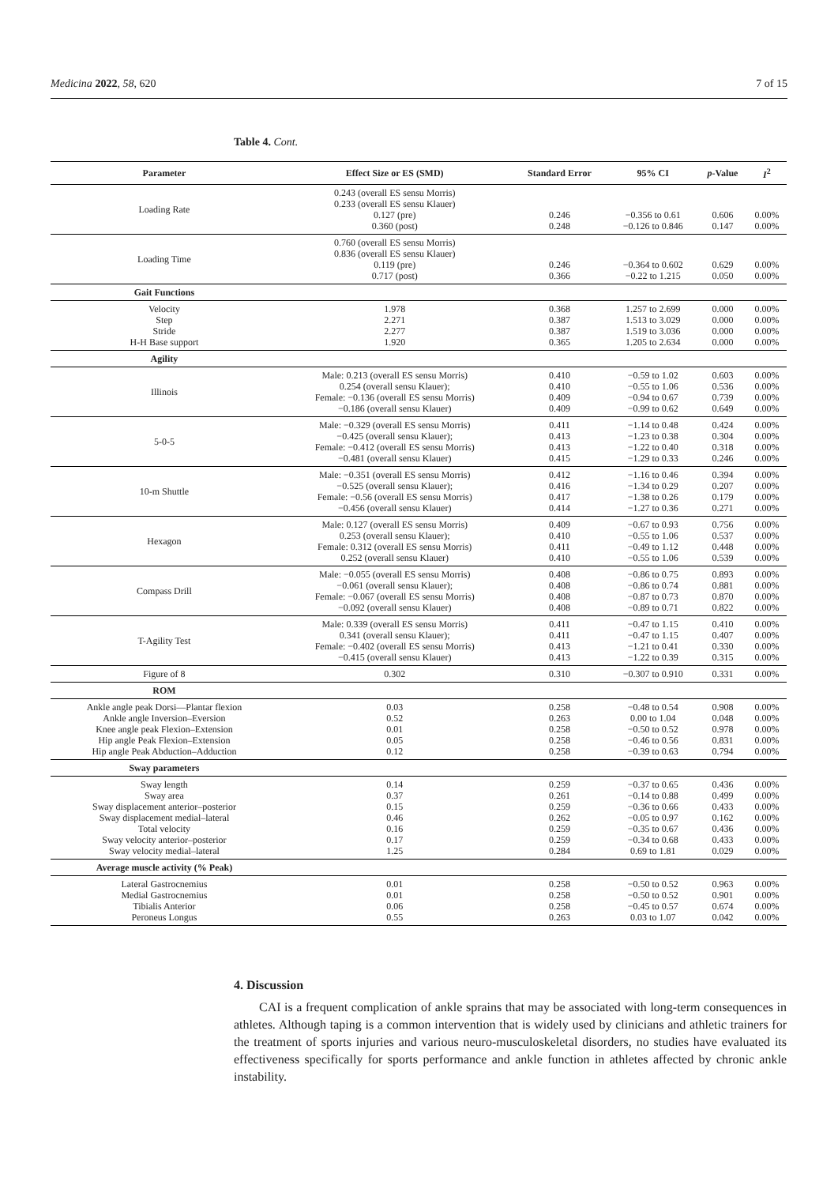Medicina 2022, 58, 620 7 of 15
Table 4. Cont.
| Parameter | Effect Size or ES (SMD) | Standard Error | 95% CI | p -Value | I<sup>2</sup> |
| --- | --- | --- | --- | --- | --- |
| Loading Rate | 0.243 (overall ES sensu Morris) 0.233 (overall ES sensu Klauer) 0.127 (pre) 0.360 (post) | 0.246 0.248 | −0.356 to 0.61 −0.126 to 0.846 | 0.606 0.147 | 0.00% 0.00% |
| Loading Time | 0.760 (overall ES sensu Morris) 0.836 (overall ES sensu Klauer) 0.119 (pre) 0.717 (post) | 0.246 0.366 | −0.364 to 0.602 −0.22 to 1.215 | 0.629 0.050 | 0.00% 0.00% |
| Gait Functions | | | | | |
| Velocity Step Stride H-H Base support | 1.978 2.271 2.277 1.920 | 0.368 0.387 0.387 0.365 | 1.257 to 2.699 1.513 to 3.029 1.519 to 3.036 1.205 to 2.634 | 0.000 0.000 0.000 0.000 | 0.00% 0.00% 0.00% 0.00% |
| Agility | | | | | |
| Illinois | Male: 0.213 (overall ES sensu Morris) 0.254 (overall sensu Klauer); Female: −0.136 (overall ES sensu Morris) −0.186 (overall sensu Klauer) | 0.410 0.410 0.409 0.409 | −0.59 to 1.02 −0.55 to 1.06 −0.94 to 0.67 −0.99 to 0.62 | 0.603 0.536 0.739 0.649 | 0.00% 0.00% 0.00% 0.00% |
| 5-0-5 | Male: −0.329 (overall ES sensu Morris) −0.425 (overall sensu Klauer); Female: −0.412 (overall ES sensu Morris) −0.481 (overall sensu Klauer) | 0.411 0.413 0.413 0.415 | −1.14 to 0.48 −1.23 to 0.38 −1.22 to 0.40 −1.29 to 0.33 | 0.424 0.304 0.318 0.246 | 0.00% 0.00% 0.00% 0.00% |
| 10-m Shuttle | Male: −0.351 (overall ES sensu Morris) −0.525 (overall sensu Klauer); Female: −0.56 (overall ES sensu Morris) −0.456 (overall sensu Klauer) | 0.412 0.416 0.417 0.414 | −1.16 to 0.46 −1.34 to 0.29 −1.38 to 0.26 −1.27 to 0.36 | 0.394 0.207 0.179 0.271 | 0.00% 0.00% 0.00% 0.00% |
| Hexagon | Male: 0.127 (overall ES sensu Morris) 0.253 (overall sensu Klauer); Female: 0.312 (overall ES sensu Morris) 0.252 (overall sensu Klauer) | 0.409 0.410 0.411 0.410 | −0.67 to 0.93 −0.55 to 1.06 −0.49 to 1.12 −0.55 to 1.06 | 0.756 0.537 0.448 0.539 | 0.00% 0.00% 0.00% 0.00% |
| Compass Drill | Male: −0.055 (overall ES sensu Morris) −0.061 (overall sensu Klauer); Female: −0.067 (overall ES sensu Morris) −0.092 (overall sensu Klauer) | 0.408 0.408 0.408 0.408 | −0.86 to 0.75 −0.86 to 0.74 −0.87 to 0.73 −0.89 to 0.71 | 0.893 0.881 0.870 0.822 | 0.00% 0.00% 0.00% 0.00% |
| T-Agility Test | Male: 0.339 (overall ES sensu Morris) 0.341 (overall sensu Klauer); Female: −0.402 (overall ES sensu Morris) −0.415 (overall sensu Klauer) | 0.411 0.411 0.413 0.413 | −0.47 to 1.15 −0.47 to 1.15 −1.21 to 0.41 −1.22 to 0.39 | 0.410 0.407 0.330 0.315 | 0.00% 0.00% 0.00% 0.00% |
| Figure of 8 | 0.302 | 0.310 | −0.307 to 0.910 | 0.331 | 0.00% |
| ROM | | | | | |
| Ankle angle peak Dorsi—Plantar flexion Ankle angle Inversion–Eversion Knee angle peak Flexion–Extension Hip angle Peak Flexion–Extension Hip angle Peak Abduction–Adduction | 0.03 0.52 0.01 0.05 0.12 | 0.258 0.263 0.258 0.258 0.258 | −0.48 to 0.54 0.00 to 1.04 −0.50 to 0.52 −0.46 to 0.56 −0.39 to 0.63 | 0.908 0.048 0.978 0.831 0.794 | 0.00% 0.00% 0.00% 0.00% 0.00% |
| Sway parameters | | | | | |
| Sway length Sway area Sway displacement anterior–posterior Sway displacement medial–lateral Total velocity Sway velocity anterior–posterior Sway velocity medial–lateral | 0.14 0.37 0.15 0.46 0.16 0.17 1.25 | 0.259 0.261 0.259 0.262 0.259 0.259 0.284 | −0.37 to 0.65 −0.14 to 0.88 −0.36 to 0.66 −0.05 to 0.97 −0.35 to 0.67 −0.34 to 0.68 0.69 to 1.81 | 0.436 0.499 0.433 0.162 0.436 0.433 0.029 | 0.00% 0.00% 0.00% 0.00% 0.00% 0.00% 0.00% |
| Average muscle activity (% Peak) | | | | | |
| Lateral Gastrocnemius Medial Gastrocnemius Tibialis Anterior Peroneus Longus | 0.01 0.01 0.06 0.55 | 0.258 0.258 0.258 0.263 | −0.50 to 0.52 −0.50 to 0.52 −0.45 to 0.57 0.03 to 1.07 | 0.963 0.901 0.674 0.042 | 0.00% 0.00% 0.00% 0.00% |
4. Discussion
CAI is a frequent complication of ankle sprains that may be associated with long-term consequences in athletes. Although taping is a common intervention that is widely used by clinicians and athletic trainers for the treatment of sports injuries and various neuro-musculoskeletal disorders, no studies have evaluated its effectiveness specifically for sports performance and ankle function in athletes affected by chronic ankle instability.